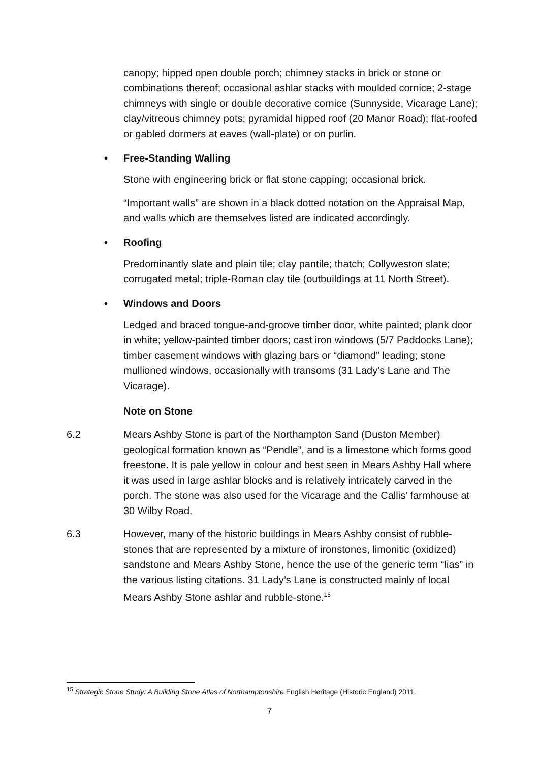canopy; hipped open double porch; chimney stacks in brick or stone or combinations thereof; occasional ashlar stacks with moulded cornice; 2-stage chimneys with single or double decorative cornice (Sunnyside, Vicarage Lane); clay/vitreous chimney pots; pyramidal hipped roof (20 Manor Road); flat-roofed or gabled dormers at eaves (wall-plate) or on purlin.
• Free-Standing Walling
Stone with engineering brick or flat stone capping; occasional brick.
“Important walls” are shown in a black dotted notation on the Appraisal Map, and walls which are themselves listed are indicated accordingly.
• Roofing
Predominantly slate and plain tile; clay pantile; thatch; Collyweston slate; corrugated metal; triple-Roman clay tile (outbuildings at 11 North Street).
• Windows and Doors
Ledged and braced tongue-and-groove timber door, white painted; plank door in white; yellow-painted timber doors; cast iron windows (5/7 Paddocks Lane); timber casement windows with glazing bars or “diamond” leading; stone mullioned windows, occasionally with transoms (31 Lady’s Lane and The Vicarage).
Note on Stone
6.2 Mears Ashby Stone is part of the Northampton Sand (Duston Member) geological formation known as “Pendle”, and is a limestone which forms good freestone. It is pale yellow in colour and best seen in Mears Ashby Hall where it was used in large ashlar blocks and is relatively intricately carved in the porch. The stone was also used for the Vicarage and the Callis’ farmhouse at 30 Wilby Road.
6.3 However, many of the historic buildings in Mears Ashby consist of rubble-stones that are represented by a mixture of ironstones, limonitic (oxidized) sandstone and Mears Ashby Stone, hence the use of the generic term “lias” in the various listing citations. 31 Lady’s Lane is constructed mainly of local Mears Ashby Stone ashlar and rubble-stone.<sup>15</sup>
<sup>15</sup> Strategic Stone Study: A Building Stone Atlas of Northamptonshire English Heritage (Historic England) 2011.
7